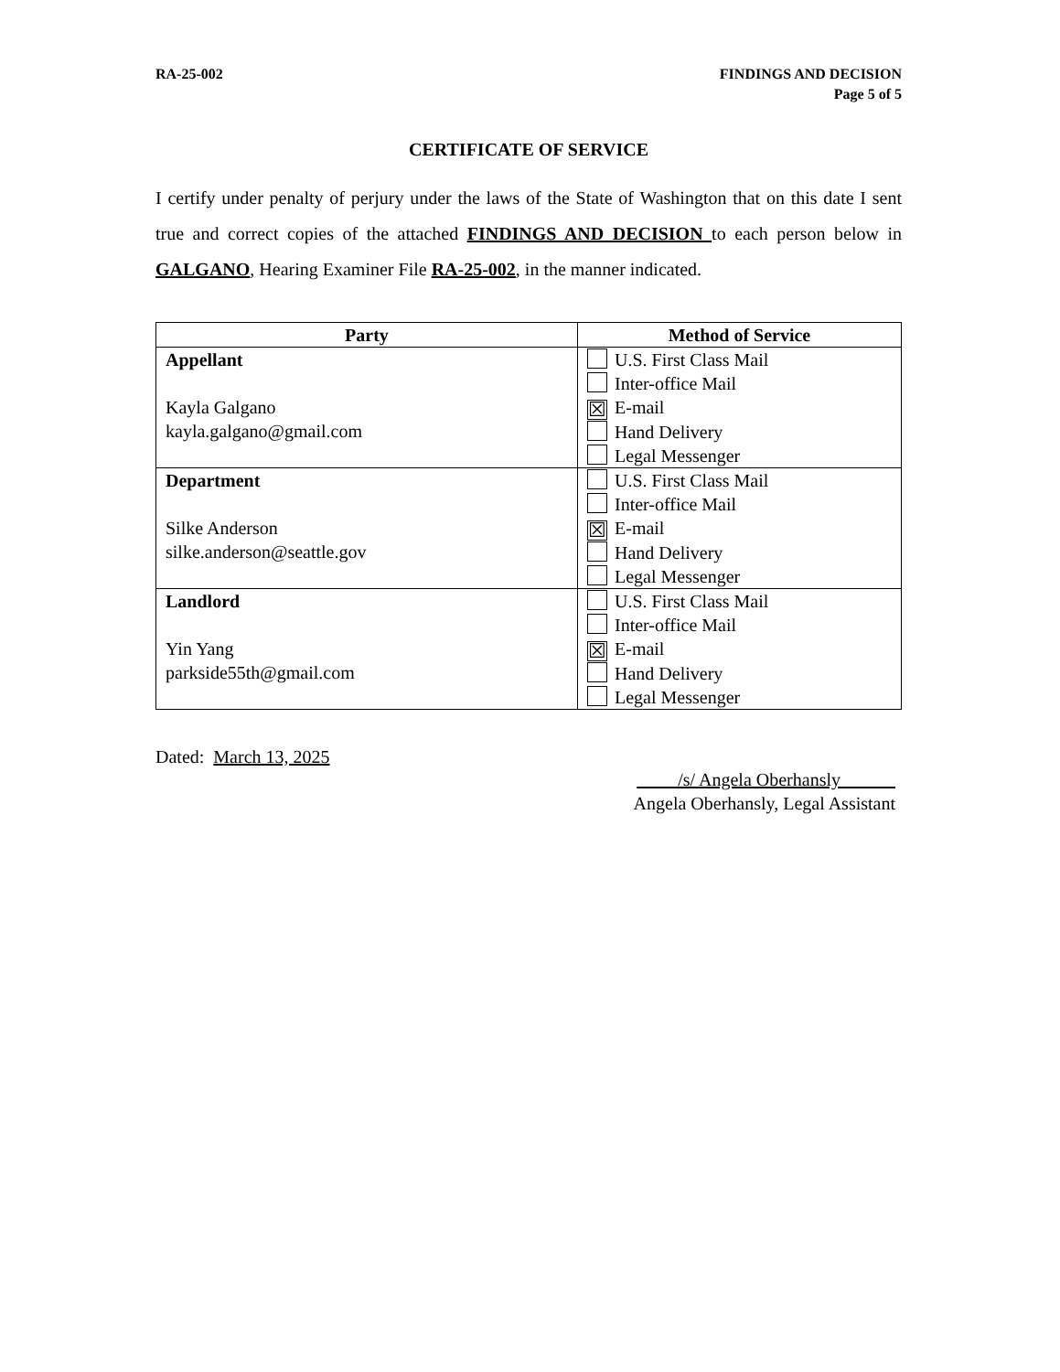RA-25-002 FINDINGS AND DECISION
Page 5 of 5
CERTIFICATE OF SERVICE
I certify under penalty of perjury under the laws of the State of Washington that on this date I sent true and correct copies of the attached FINDINGS AND DECISION to each person below in GALGANO, Hearing Examiner File RA-25-002, in the manner indicated.
| Party | Method of Service |
| --- | --- |
| Appellant Kayla Galgano kayla.galgano@gmail.com | U.S. First Class Mail Inter-office Mail ☒ E-mail Hand Delivery Legal Messenger |
| Department Silke Anderson silke.anderson@seattle.gov | U.S. First Class Mail Inter-office Mail ☒ E-mail Hand Delivery Legal Messenger |
| Landlord Yin Yang parkside55th@gmail.com | U.S. First Class Mail Inter-office Mail ☒ E-mail Hand Delivery Legal Messenger |
Dated: March 13, 2025
/s/ Angela Oberhansly
Angela Oberhansly, Legal Assistant